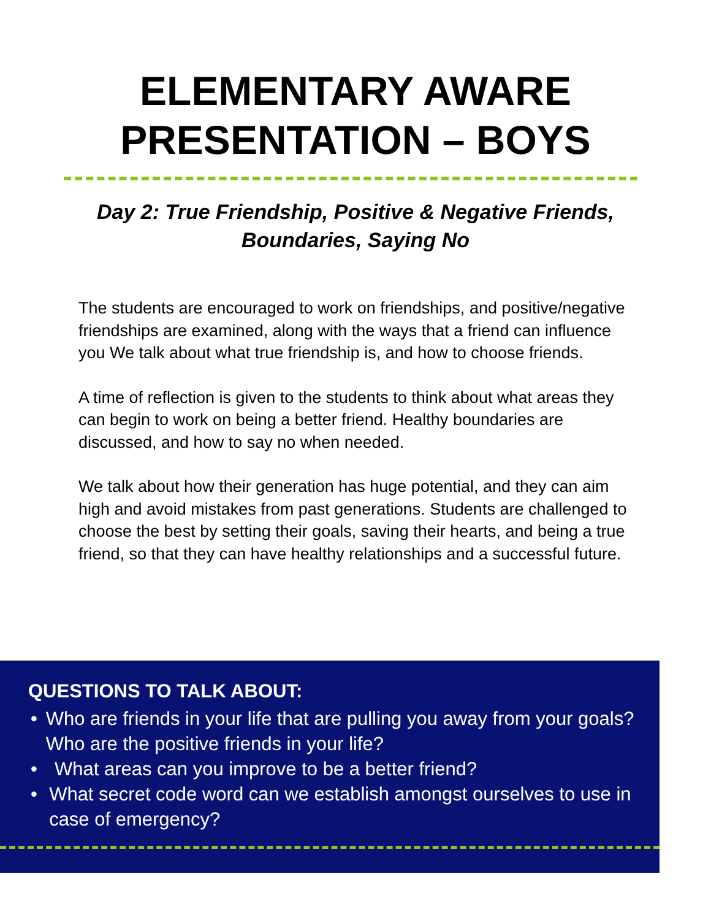ELEMENTARY AWARE
PRESENTATION – BOYS
Day 2: True Friendship, Positive & Negative Friends,
Boundaries, Saying No
The students are encouraged to work on friendships, and positive/negative friendships are examined, along with the ways that a friend can influence you We talk about what true friendship is, and how to choose friends.
A time of reflection is given to the students to think about what areas they can begin to work on being a better friend. Healthy boundaries are discussed, and how to say no when needed.
We talk about how their generation has huge potential, and they can aim high and avoid mistakes from past generations. Students are challenged to choose the best by setting their goals, saving their hearts, and being a true friend, so that they can have healthy relationships and a successful future.
QUESTIONS TO TALK ABOUT:
• Who are friends in your life that are pulling you away from your goals? Who are the positive friends in your life?
• What areas can you improve to be a better friend?
• What secret code word can we establish amongst ourselves to use in case of emergency?